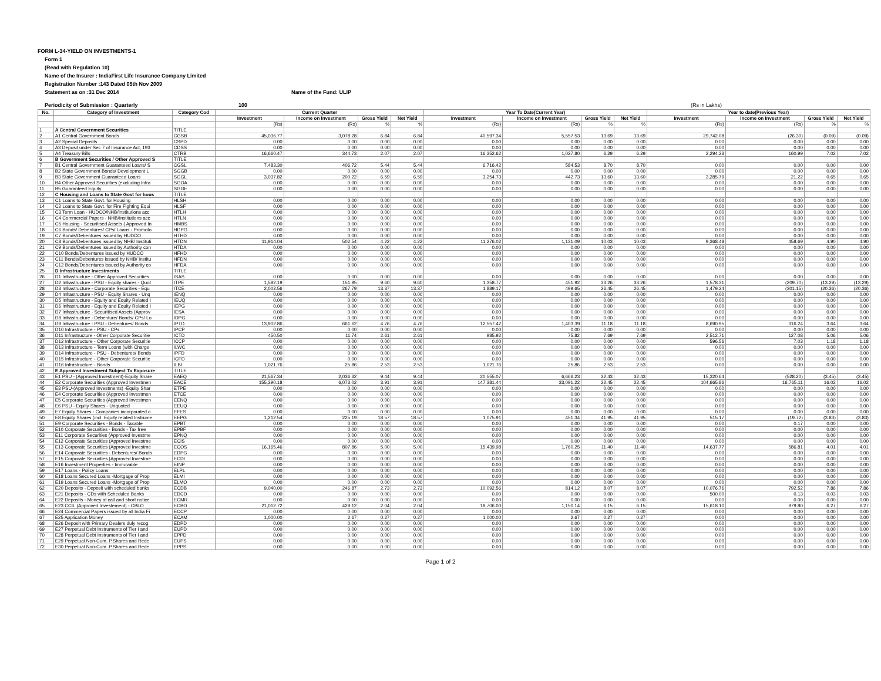FORM L-34-YIELD ON INVESTMENTS-1
Form 1
(Read with Regulation 10)
Name of the Insurer : IndiaFirst Life Insurance Company Limited
Registration Number :143 Dated 05th Nov 2009
Statement as on :31 Dec 2014 Name of the Fund: ULIP
Periodicity of Submission : Quarterly 100 (Rs in Lakhs)
| No. | Category of Investment | Category Cod | Current Quarter | | | | Year To Date(Current Year) | | | | Year to date(Previous Year) | | | |
| --- | --- | --- | --- | --- | --- | --- | --- | --- | --- | --- | --- | --- | --- | --- |
| | | | Investment | Income on Investment | Gross Yield | Net Yield | Investment | Income on Investment | Gross Yield | Net Yield | Investment | Income on Investment | Gross Yield | Net Yield |
| | | | (Rs) | (Rs) | % | % | (Rs) | (Rs) | % | % | (Rs) | (Rs) | % | % |
| 1 | A Central Government Securities | TITLE | | | | | | | | | | | | |
| 2 | A1 Central Government Bonds | CGSB | 45,036.77 | 3,078.28 | 6.84 | 6.84 | 40,597.34 | 5,557.53 | 13.69 | 13.69 | 29,742.08 | (26.30) | (0.09) | (0.09) |
| 3 | A2 Special Deposits | CSPD | 0.00 | 0.00 | 0.00 | 0.00 | 0.00 | 0.00 | 0.00 | 0.00 | 0.00 | 0.00 | 0.00 | 0.00 |
| 4 | A3 Deposit under Sec 7 of Insurance Act, 193 | CDSS | 0.00 | 0.00 | 0.00 | 0.00 | 0.00 | 0.00 | 0.00 | 0.00 | 0.00 | 0.00 | 0.00 | 0.00 |
| 5 | A4 Treasury Bills | CTRB | 16,660.47 | 344.73 | 2.07 | 2.07 | 16,352.62 | 1,027.80 | 6.29 | 6.29 | 2,294.23 | 160.99 | 7.02 | 7.02 |
| 6 | B Government Securities / Other Approved S | TITLE | | | | | | | | | | | | |
| 7 | B1 Central Government Guaranteed Loans/ S | CGSL | 7,483.30 | 406.72 | 5.44 | 5.44 | 6,716.42 | 584.53 | 8.70 | 8.70 | 0.00 | 0.00 | 0.00 | 0.00 |
| 8 | B2 State Government Bonds/ Development L | SGGB | 0.00 | 0.00 | 0.00 | 0.00 | 0.00 | 0.00 | 0.00 | 0.00 | 0.00 | 0.00 | 0.00 | 0.00 |
| 9 | B3 State Government Guaranteed Loans | SGGL | 3,037.82 | 200.22 | 6.59 | 6.59 | 3,254.73 | 442.73 | 13.60 | 13.60 | 3,285.79 | 21.22 | 0.65 | 0.65 |
| 10 | B4 Other Approved Securities (excluding Infra | SGOA | 0.00 | 0.00 | 0.00 | 0.00 | 0.00 | 0.00 | 0.00 | 0.00 | 0.00 | 0.00 | 0.00 | 0.00 |
| 11 | B5 Guaranteed Equity | SGGE | 0.00 | 0.00 | 0.00 | 0.00 | 0.00 | 0.00 | 0.00 | 0.00 | 0.00 | 0.00 | 0.00 | 0.00 |
| 12 | C Housing and Loans to State Govt for hous | TITLE | | | | | | | | | | | | |
| 13 | C1 Loans to State Govt. for Housing | HLSH | 0.00 | 0.00 | 0.00 | 0.00 | 0.00 | 0.00 | 0.00 | 0.00 | 0.00 | 0.00 | 0.00 | 0.00 |
| 14 | C2 Loans to State Govt. for Fire Fighting Equi | HLSF | 0.00 | 0.00 | 0.00 | 0.00 | 0.00 | 0.00 | 0.00 | 0.00 | 0.00 | 0.00 | 0.00 | 0.00 |
| 15 | C3 Term Loan - HUDCO/NHB/Institutions acc | HTLH | 0.00 | 0.00 | 0.00 | 0.00 | 0.00 | 0.00 | 0.00 | 0.00 | 0.00 | 0.00 | 0.00 | 0.00 |
| 16 | C4 Commercial Papers - NHB/Institutions acc | HTLN | 0.00 | 0.00 | 0.00 | 0.00 | 0.00 | 0.00 | 0.00 | 0.00 | 0.00 | 0.00 | 0.00 | 0.00 |
| 17 | C5 Housing - Securitised Assets ( Approved In | HMBS | 0.00 | 0.00 | 0.00 | 0.00 | 0.00 | 0.00 | 0.00 | 0.00 | 0.00 | 0.00 | 0.00 | 0.00 |
| 18 | C6 Bonds/ Debentures/ CPs/ Loans - Promoto | HDPG | 0.00 | 0.00 | 0.00 | 0.00 | 0.00 | 0.00 | 0.00 | 0.00 | 0.00 | 0.00 | 0.00 | 0.00 |
| 19 | C7 Bonds/Debentures issued by HUDCO | HTHD | 0.00 | 0.00 | 0.00 | 0.00 | 0.00 | 0.00 | 0.00 | 0.00 | 0.00 | 0.00 | 0.00 | 0.00 |
| 20 | C8 Bonds/Debentures issued by NHB/ Instituti | HTDN | 11,914.04 | 502.54 | 4.22 | 4.22 | 11,276.02 | 1,131.09 | 10.03 | 10.03 | 9,368.48 | 458.69 | 4.90 | 4.90 |
| 21 | C9 Bonds/Debentures issued by Authority con | HTDA | 0.00 | 0.00 | 0.00 | 0.00 | 0.00 | 0.00 | 0.00 | 0.00 | 0.00 | 0.00 | 0.00 | 0.00 |
| 22 | C10 Bonds/Debentures issued by HUDCO | HFHD | 0.00 | 0.00 | 0.00 | 0.00 | 0.00 | 0.00 | 0.00 | 0.00 | 0.00 | 0.00 | 0.00 | 0.00 |
| 23 | C11 Bonds/Debentures issued by NHB/ Institu | HFDN | 0.00 | 0.00 | 0.00 | 0.00 | 0.00 | 0.00 | 0.00 | 0.00 | 0.00 | 0.00 | 0.00 | 0.00 |
| 24 | C12 Bonds/Debentures issued by Authority co | HFDA | 0.00 | 0.00 | 0.00 | 0.00 | 0.00 | 0.00 | 0.00 | 0.00 | 0.00 | 0.00 | 0.00 | 0.00 |
| 25 | D Infrastructure Investments | TITLE | | | | | | | | | | | | |
| 26 | D1 Infrastructure - Other Approved Securities | ISAS | 0.00 | 0.00 | 0.00 | 0.00 | 0.00 | 0.00 | 0.00 | 0.00 | 0.00 | 0.00 | 0.00 | 0.00 |
| 27 | D2 Infrastructure - PSU - Equity shares - Quot | ITPE | 1,582.19 | 151.95 | 9.60 | 9.60 | 1,358.77 | 451.92 | 33.26 | 33.26 | 1,578.31 | (209.70) | (13.29) | (13.29) |
| 28 | D3 Infrastructure - Corporate Securities - Equ | ITCE | 2,002.56 | 267.79 | 13.37 | 13.37 | 1,889.17 | 499.65 | 26.45 | 26.45 | 1,479.24 | (301.15) | (20.36) | (20.36) |
| 29 | D4 Infrastructure - PSU - Equity Shares - Unq | IENQ | 0.00 | 0.00 | 0.00 | 0.00 | 0.00 | 0.00 | 0.00 | 0.00 | 0.00 | 0.00 | 0.00 | 0.00 |
| 30 | D5 Infrastructure - Equity and Equity Related I | IEUQ | 0.00 | 0.00 | 0.00 | 0.00 | 0.00 | 0.00 | 0.00 | 0.00 | 0.00 | 0.00 | 0.00 | 0.00 |
| 31 | D6 Infrastructure - Equity and Equity Related I | IEPG | 0.00 | 0.00 | 0.00 | 0.00 | 0.00 | 0.00 | 0.00 | 0.00 | 0.00 | 0.00 | 0.00 | 0.00 |
| 32 | D7 Infrastructure - Securitised Assets (Approv | IESA | 0.00 | 0.00 | 0.00 | 0.00 | 0.00 | 0.00 | 0.00 | 0.00 | 0.00 | 0.00 | 0.00 | 0.00 |
| 33 | D8 Infrastructure - Debenture/ Bonds/ CPs/ Lo | IDPG | 0.00 | 0.00 | 0.00 | 0.00 | 0.00 | 0.00 | 0.00 | 0.00 | 0.00 | 0.00 | 0.00 | 0.00 |
| 34 | D9 Infrastructure - PSU - Debentures/ Bonds | IPTD | 13,902.86 | 661.62 | 4.76 | 4.76 | 12,557.42 | 1,403.39 | 11.18 | 11.18 | 8,690.95 | 316.24 | 3.64 | 3.64 |
| 35 | D10 Infrastructure - PSU - CPs | IPCP | 0.00 | 0.00 | 0.00 | 0.00 | 0.00 | 0.00 | 0.00 | 0.00 | 0.00 | 0.00 | 0.00 | 0.00 |
| 36 | D11 Infrastructure - Other Corporate Securitie | ICTD | 450.50 | 11.74 | 2.61 | 2.61 | 985.92 | 75.82 | 7.69 | 7.69 | 2,512.71 | 127.08 | 5.06 | 5.06 |
| 37 | D12 Infrastructure - Other Corporate Securitie | ICCP | 0.00 | 0.00 | 0.00 | 0.00 | 0.00 | 0.00 | 0.00 | 0.00 | 596.56 | 7.03 | 1.18 | 1.18 |
| 38 | D13 Infrastructure - Term Loans (with Charge | ILWC | 0.00 | 0.00 | 0.00 | 0.00 | 0.00 | 0.00 | 0.00 | 0.00 | 0.00 | 0.00 | 0.00 | 0.00 |
| 39 | D14 Infrastructure - PSU - Debentures/ Bonds | IPFD | 0.00 | 0.00 | 0.00 | 0.00 | 0.00 | 0.00 | 0.00 | 0.00 | 0.00 | 0.00 | 0.00 | 0.00 |
| 40 | D15 Infrastructure - Other Corporate Securitie | ICFD | 0.00 | 0.00 | 0.00 | 0.00 | 0.00 | 0.00 | 0.00 | 0.00 | 0.00 | 0.00 | 0.00 | 0.00 |
| 41 | D16 Infrastructure - Bonds | ILBI | 1,021.76 | 25.86 | 2.53 | 2.53 | 1,021.76 | 25.86 | 2.53 | 2.53 | 0.00 | 0.00 | 0.00 | 0.00 |
| 42 | E Approved Investment Subject To Exposure | TITLE | | | | | | | | | | | | |
| 43 | E1 PSU - (Approved Investment)-Equity Share | EAEQ | 21,567.34 | 2,036.32 | 9.44 | 9.44 | 20,555.07 | 6,666.23 | 32.43 | 32.43 | 15,320.64 | (528.20) | (3.45) | (3.45) |
| 44 | E2 Corporate Securities (Approved Investmen | EACE | 155,390.18 | 6,073.02 | 3.91 | 3.91 | 147,381.44 | 33,091.22 | 22.45 | 22.45 | 104,665.86 | 16,765.11 | 16.02 | 16.02 |
| 45 | E3 PSU-(Approved Investments) -Equity Shar | ETPE | 0.00 | 0.00 | 0.00 | 0.00 | 0.00 | 0.00 | 0.00 | 0.00 | 0.00 | 0.00 | 0.00 | 0.00 |
| 46 | E4 Corporate Securities (Approved Investmen | ETCE | 0.00 | 0.00 | 0.00 | 0.00 | 0.00 | 0.00 | 0.00 | 0.00 | 0.00 | 0.00 | 0.00 | 0.00 |
| 47 | E5 Corporate Securities (Approved Investmen | EENQ | 0.00 | 0.00 | 0.00 | 0.00 | 0.00 | 0.00 | 0.00 | 0.00 | 0.00 | 0.00 | 0.00 | 0.00 |
| 48 | E6 PSU - Equity Shares - Unquoted | EEUQ | 0.00 | 0.00 | 0.00 | 0.00 | 0.00 | 0.00 | 0.00 | 0.00 | 0.00 | 0.00 | 0.00 | 0.00 |
| 49 | E7 Equity Shares - Companies incorporated o | EFES | 0.00 | 0.00 | 0.00 | 0.00 | 0.00 | 0.00 | 0.00 | 0.00 | 0.00 | 0.00 | 0.00 | 0.00 |
| 50 | E8 Equity Shares (incl. Equity related Instrume | EEPG | 1,212.54 | 225.19 | 18.57 | 18.57 | 1,075.91 | 451.34 | 41.95 | 41.95 | 515.17 | (19.72) | (3.83) | (3.83) |
| 51 | E9 Corporate Securities - Bonds - Taxable | EPBT | 0.00 | 0.00 | 0.00 | 0.00 | 0.00 | 0.00 | 0.00 | 0.00 | 0.00 | 0.17 | 0.00 | 0.00 |
| 52 | E10 Corporate Securities - Bonds - Tax free | EPBF | 0.00 | 0.00 | 0.00 | 0.00 | 0.00 | 0.00 | 0.00 | 0.00 | 0.00 | 0.00 | 0.00 | 0.00 |
| 53 | E11 Corporate Securities (Approved Investme | EPNQ | 0.00 | 0.00 | 0.00 | 0.00 | 0.00 | 0.00 | 0.00 | 0.00 | 0.00 | 0.00 | 0.00 | 0.00 |
| 54 | E12 Corporate Securities (Approved Investme | ECIS | 0.00 | 0.00 | 0.00 | 0.00 | 0.00 | 0.00 | 0.00 | 0.00 | 0.00 | 0.00 | 0.00 | 0.00 |
| 55 | E13 Corporate Securities (Approved Investme | ECOS | 16,165.46 | 807.86 | 5.00 | 5.00 | 15,439.98 | 1,760.25 | 11.40 | 11.40 | 14,637.77 | 586.81 | 4.01 | 4.01 |
| 56 | E14 Corporate Securities - Debentures/ Bonds | EDPG | 0.00 | 0.00 | 0.00 | 0.00 | 0.00 | 0.00 | 0.00 | 0.00 | 0.00 | 0.00 | 0.00 | 0.00 |
| 57 | E15 Corporate Securities (Approved Investme | ECDI | 0.00 | 0.00 | 0.00 | 0.00 | 0.00 | 0.00 | 0.00 | 0.00 | 0.00 | 0.00 | 0.00 | 0.00 |
| 58 | E16 Investment Properties - Immovable | EINP | 0.00 | 0.00 | 0.00 | 0.00 | 0.00 | 0.00 | 0.00 | 0.00 | 0.00 | 0.00 | 0.00 | 0.00 |
| 59 | E17 Loans - Policy Loans | ELPL | 0.00 | 0.00 | 0.00 | 0.00 | 0.00 | 0.00 | 0.00 | 0.00 | 0.00 | 0.00 | 0.00 | 0.00 |
| 60 | E18 Loans Secured Loans -Mortgage of Prop | ELMI | 0.00 | 0.00 | 0.00 | 0.00 | 0.00 | 0.00 | 0.00 | 0.00 | 0.00 | 0.00 | 0.00 | 0.00 |
| 61 | E19 Loans Secured Loans -Mortgage of Prop | ELMO | 0.00 | 0.00 | 0.00 | 0.00 | 0.00 | 0.00 | 0.00 | 0.00 | 0.00 | 0.00 | 0.00 | 0.00 |
| 62 | E20 Deposits - Deposit with scheduled banks | ECDB | 9,040.00 | 246.87 | 2.73 | 2.73 | 10,092.56 | 814.12 | 8.07 | 8.07 | 10,076.76 | 792.52 | 7.86 | 7.86 |
| 63 | E21 Deposits - CDs with Scheduled Banks | EDCD | 0.00 | 0.00 | 0.00 | 0.00 | 0.00 | 0.00 | 0.00 | 0.00 | 500.00 | 0.13 | 0.03 | 0.03 |
| 64 | E22 Deposits - Money at call and short notice | ECMR | 0.00 | 0.00 | 0.00 | 0.00 | 0.00 | 0.00 | 0.00 | 0.00 | 0.00 | 0.00 | 0.00 | 0.00 |
| 65 | E23 CCIL (Approved Investement) - CBLO | ECBO | 21,012.72 | 429.12 | 2.04 | 2.04 | 18,706.00 | 1,150.14 | 6.15 | 6.15 | 15,618.10 | 979.80 | 6.27 | 6.27 |
| 66 | E24 Commercial Papers issued by all India Fi | ECCP | 0.00 | 0.00 | 0.00 | 0.00 | 0.00 | 0.00 | 0.00 | 0.00 | 0.00 | 0.00 | 0.00 | 0.00 |
| 67 | E25 Application Money | ECAM | 1,000.00 | 2.67 | 0.27 | 0.27 | 1,000.00 | 2.67 | 0.27 | 0.27 | 0.00 | 0.00 | 0.00 | 0.00 |
| 68 | E26 Deposit with Primary Dealers duly recog | EDPD | 0.00 | 0.00 | 0.00 | 0.00 | 0.00 | 0.00 | 0.00 | 0.00 | 0.00 | 0.00 | 0.00 | 0.00 |
| 69 | E27 Perpetual Debt Instruments of Tier I and | EUPD | 0.00 | 0.00 | 0.00 | 0.00 | 0.00 | 0.00 | 0.00 | 0.00 | 0.00 | 0.00 | 0.00 | 0.00 |
| 70 | E28 Perpetual Debt Instruments of Tier I and | EPPD | 0.00 | 0.00 | 0.00 | 0.00 | 0.00 | 0.00 | 0.00 | 0.00 | 0.00 | 0.00 | 0.00 | 0.00 |
| 71 | E29 Perpetual Non-Cum. P.Shares and Rede | EUPS | 0.00 | 0.00 | 0.00 | 0.00 | 0.00 | 0.00 | 0.00 | 0.00 | 0.00 | 0.00 | 0.00 | 0.00 |
| 72 | E30 Perpetual Non-Cum. P.Shares and Rede | EPPS | 0.00 | 0.00 | 0.00 | 0.00 | 0.00 | 0.00 | 0.00 | 0.00 | 0.00 | 0.00 | 0.00 | 0.00 |
Page 1 of 2